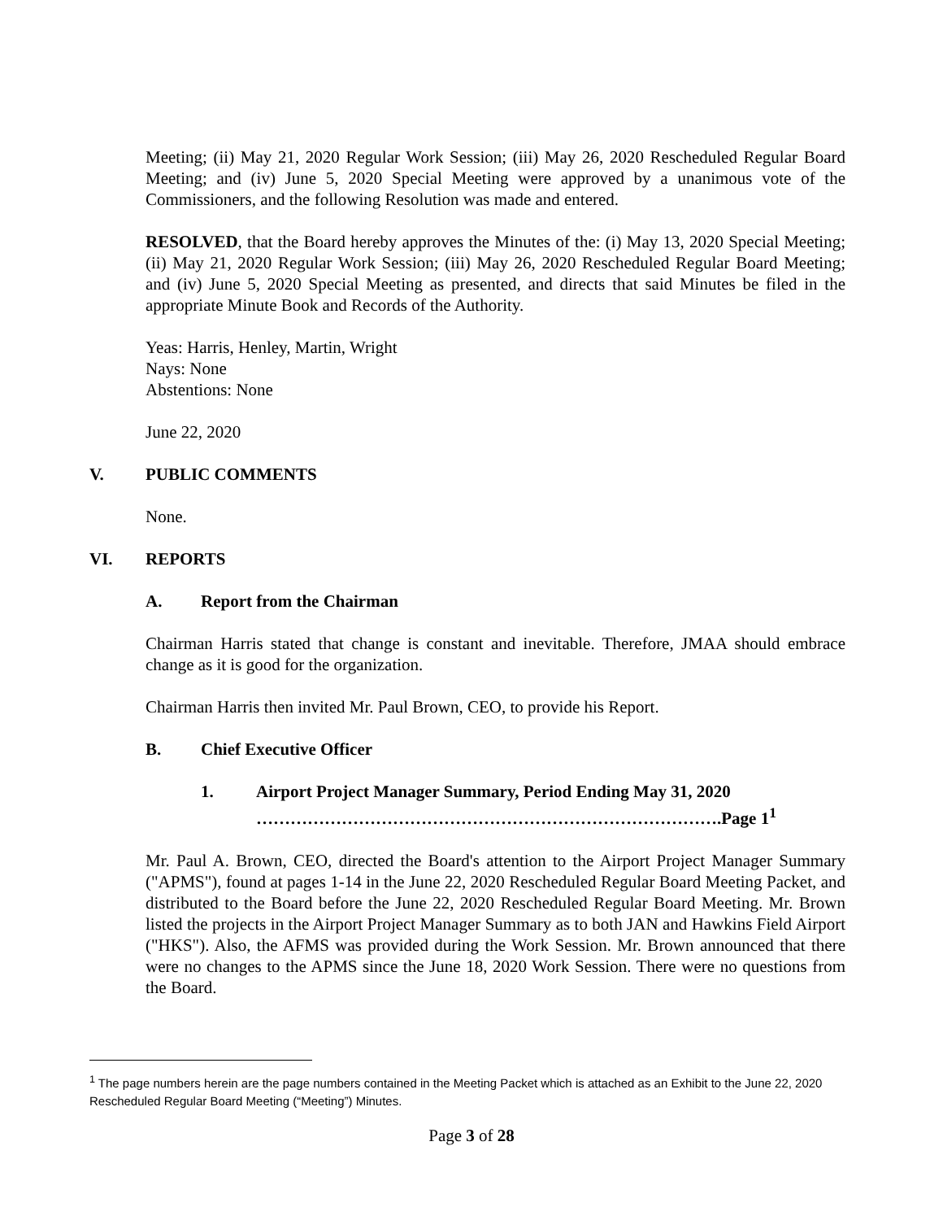Meeting; (ii) May 21, 2020 Regular Work Session; (iii) May 26, 2020 Rescheduled Regular Board Meeting; and (iv) June 5, 2020 Special Meeting were approved by a unanimous vote of the Commissioners, and the following Resolution was made and entered.
RESOLVED, that the Board hereby approves the Minutes of the: (i) May 13, 2020 Special Meeting; (ii) May 21, 2020 Regular Work Session; (iii) May 26, 2020 Rescheduled Regular Board Meeting; and (iv) June 5, 2020 Special Meeting as presented, and directs that said Minutes be filed in the appropriate Minute Book and Records of the Authority.
Yeas: Harris, Henley, Martin, Wright
Nays: None
Abstentions: None
June 22, 2020
V. PUBLIC COMMENTS
None.
VI. REPORTS
A. Report from the Chairman
Chairman Harris stated that change is constant and inevitable. Therefore, JMAA should embrace change as it is good for the organization.
Chairman Harris then invited Mr. Paul Brown, CEO, to provide his Report.
B. Chief Executive Officer
1. Airport Project Manager Summary, Period Ending May 31, 2020
……………………………………………………………………….Page 1<sup>1</sup>
Mr. Paul A. Brown, CEO, directed the Board's attention to the Airport Project Manager Summary ("APMS"), found at pages 1-14 in the June 22, 2020 Rescheduled Regular Board Meeting Packet, and distributed to the Board before the June 22, 2020 Rescheduled Regular Board Meeting. Mr. Brown listed the projects in the Airport Project Manager Summary as to both JAN and Hawkins Field Airport ("HKS"). Also, the AFMS was provided during the Work Session. Mr. Brown announced that there were no changes to the APMS since the June 18, 2020 Work Session. There were no questions from the Board.
<sup>1</sup> The page numbers herein are the page numbers contained in the Meeting Packet which is attached as an Exhibit to the June 22, 2020 Rescheduled Regular Board Meeting (“Meeting”) Minutes.
Page 3 of 28